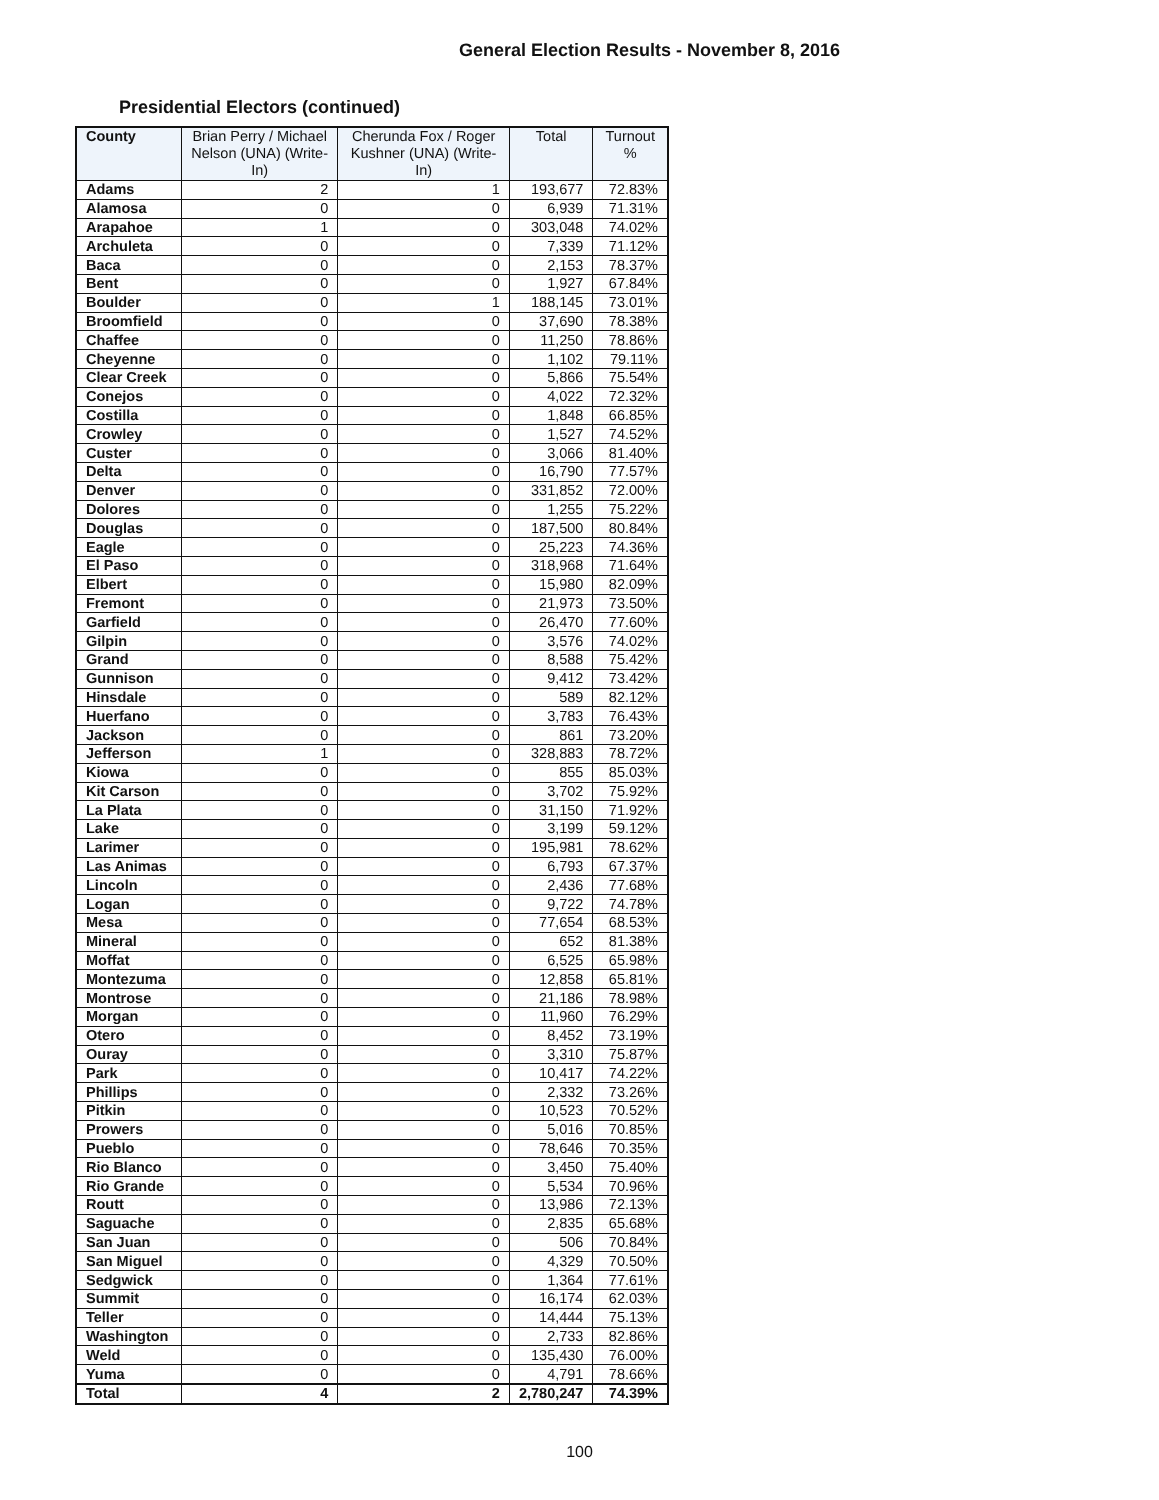General Election Results - November 8, 2016
Presidential Electors (continued)
| County | Brian Perry / Michael Nelson (UNA) (Write-In) | Cherunda Fox / Roger Kushner (UNA) (Write-In) | Total | Turnout % |
| --- | --- | --- | --- | --- |
| Adams | 2 | 1 | 193,677 | 72.83% |
| Alamosa | 0 | 0 | 6,939 | 71.31% |
| Arapahoe | 1 | 0 | 303,048 | 74.02% |
| Archuleta | 0 | 0 | 7,339 | 71.12% |
| Baca | 0 | 0 | 2,153 | 78.37% |
| Bent | 0 | 0 | 1,927 | 67.84% |
| Boulder | 0 | 1 | 188,145 | 73.01% |
| Broomfield | 0 | 0 | 37,690 | 78.38% |
| Chaffee | 0 | 0 | 11,250 | 78.86% |
| Cheyenne | 0 | 0 | 1,102 | 79.11% |
| Clear Creek | 0 | 0 | 5,866 | 75.54% |
| Conejos | 0 | 0 | 4,022 | 72.32% |
| Costilla | 0 | 0 | 1,848 | 66.85% |
| Crowley | 0 | 0 | 1,527 | 74.52% |
| Custer | 0 | 0 | 3,066 | 81.40% |
| Delta | 0 | 0 | 16,790 | 77.57% |
| Denver | 0 | 0 | 331,852 | 72.00% |
| Dolores | 0 | 0 | 1,255 | 75.22% |
| Douglas | 0 | 0 | 187,500 | 80.84% |
| Eagle | 0 | 0 | 25,223 | 74.36% |
| El Paso | 0 | 0 | 318,968 | 71.64% |
| Elbert | 0 | 0 | 15,980 | 82.09% |
| Fremont | 0 | 0 | 21,973 | 73.50% |
| Garfield | 0 | 0 | 26,470 | 77.60% |
| Gilpin | 0 | 0 | 3,576 | 74.02% |
| Grand | 0 | 0 | 8,588 | 75.42% |
| Gunnison | 0 | 0 | 9,412 | 73.42% |
| Hinsdale | 0 | 0 | 589 | 82.12% |
| Huerfano | 0 | 0 | 3,783 | 76.43% |
| Jackson | 0 | 0 | 861 | 73.20% |
| Jefferson | 1 | 0 | 328,883 | 78.72% |
| Kiowa | 0 | 0 | 855 | 85.03% |
| Kit Carson | 0 | 0 | 3,702 | 75.92% |
| La Plata | 0 | 0 | 31,150 | 71.92% |
| Lake | 0 | 0 | 3,199 | 59.12% |
| Larimer | 0 | 0 | 195,981 | 78.62% |
| Las Animas | 0 | 0 | 6,793 | 67.37% |
| Lincoln | 0 | 0 | 2,436 | 77.68% |
| Logan | 0 | 0 | 9,722 | 74.78% |
| Mesa | 0 | 0 | 77,654 | 68.53% |
| Mineral | 0 | 0 | 652 | 81.38% |
| Moffat | 0 | 0 | 6,525 | 65.98% |
| Montezuma | 0 | 0 | 12,858 | 65.81% |
| Montrose | 0 | 0 | 21,186 | 78.98% |
| Morgan | 0 | 0 | 11,960 | 76.29% |
| Otero | 0 | 0 | 8,452 | 73.19% |
| Ouray | 0 | 0 | 3,310 | 75.87% |
| Park | 0 | 0 | 10,417 | 74.22% |
| Phillips | 0 | 0 | 2,332 | 73.26% |
| Pitkin | 0 | 0 | 10,523 | 70.52% |
| Prowers | 0 | 0 | 5,016 | 70.85% |
| Pueblo | 0 | 0 | 78,646 | 70.35% |
| Rio Blanco | 0 | 0 | 3,450 | 75.40% |
| Rio Grande | 0 | 0 | 5,534 | 70.96% |
| Routt | 0 | 0 | 13,986 | 72.13% |
| Saguache | 0 | 0 | 2,835 | 65.68% |
| San Juan | 0 | 0 | 506 | 70.84% |
| San Miguel | 0 | 0 | 4,329 | 70.50% |
| Sedgwick | 0 | 0 | 1,364 | 77.61% |
| Summit | 0 | 0 | 16,174 | 62.03% |
| Teller | 0 | 0 | 14,444 | 75.13% |
| Washington | 0 | 0 | 2,733 | 82.86% |
| Weld | 0 | 0 | 135,430 | 76.00% |
| Yuma | 0 | 0 | 4,791 | 78.66% |
| Total | 4 | 2 | 2,780,247 | 74.39% |
100